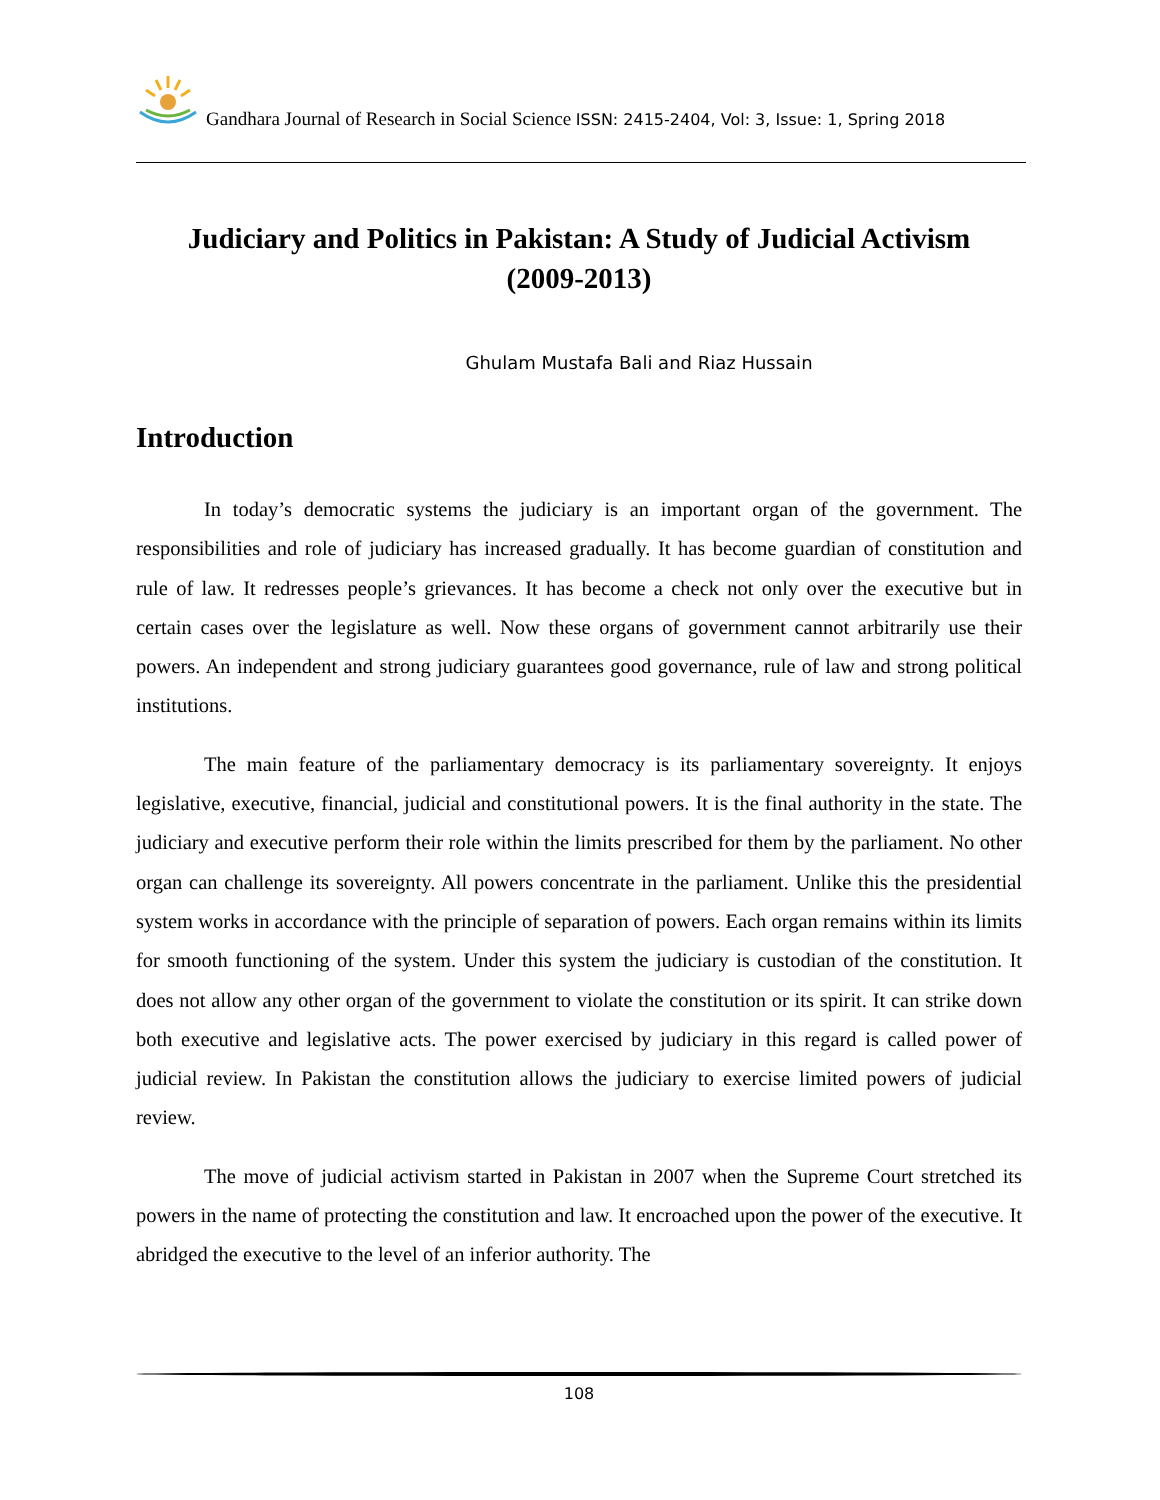Gandhara Journal of Research in Social Science ISSN: 2415-2404, Vol: 3, Issue: 1, Spring 2018
Judiciary and Politics in Pakistan: A Study of Judicial Activism
(2009-2013)
Ghulam Mustafa Bali and Riaz Hussain
Introduction
In today’s democratic systems the judiciary is an important organ of the government. The responsibilities and role of judiciary has increased gradually. It has become guardian of constitution and rule of law. It redresses people’s grievances. It has become a check not only over the executive but in certain cases over the legislature as well. Now these organs of government cannot arbitrarily use their powers. An independent and strong judiciary guarantees good governance, rule of law and strong political institutions.
The main feature of the parliamentary democracy is its parliamentary sovereignty. It enjoys legislative, executive, financial, judicial and constitutional powers. It is the final authority in the state. The judiciary and executive perform their role within the limits prescribed for them by the parliament. No other organ can challenge its sovereignty. All powers concentrate in the parliament. Unlike this the presidential system works in accordance with the principle of separation of powers. Each organ remains within its limits for smooth functioning of the system. Under this system the judiciary is custodian of the constitution. It does not allow any other organ of the government to violate the constitution or its spirit. It can strike down both executive and legislative acts. The power exercised by judiciary in this regard is called power of judicial review. In Pakistan the constitution allows the judiciary to exercise limited powers of judicial review.
The move of judicial activism started in Pakistan in 2007 when the Supreme Court stretched its powers in the name of protecting the constitution and law. It encroached upon the power of the executive. It abridged the executive to the level of an inferior authority. The
108